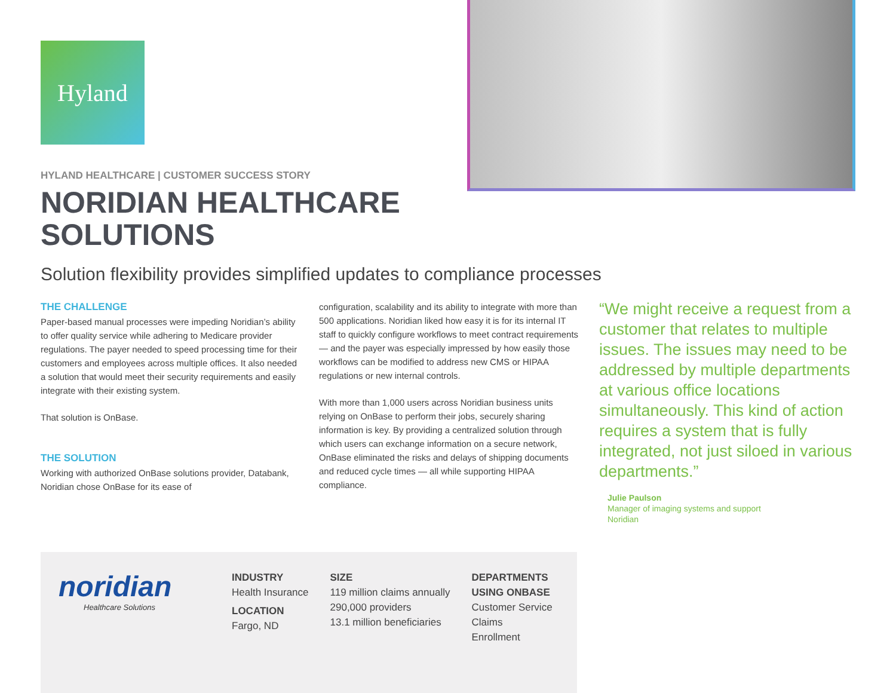Hyland
HYLAND HEALTHCARE | CUSTOMER SUCCESS STORY
NORIDIAN HEALTHCARE
SOLUTIONS
Solution flexibility provides simplified updates to compliance processes
THE CHALLENGE
Paper-based manual processes were impeding Noridian’s ability to offer quality service while adhering to Medicare provider regulations. The payer needed to speed processing time for their customers and employees across multiple offices. It also needed a solution that would meet their security requirements and easily integrate with their existing system.
That solution is OnBase.
THE SOLUTION
Working with authorized OnBase solutions provider, Databank, Noridian chose OnBase for its ease of
configuration, scalability and its ability to integrate with more than 500 applications. Noridian liked how easy it is for its internal IT staff to quickly configure workflows to meet contract requirements — and the payer was especially impressed by how easily those workflows can be modified to address new CMS or HIPAA regulations or new internal controls.
With more than 1,000 users across Noridian business units relying on OnBase to perform their jobs, securely sharing information is key. By providing a centralized solution through which users can exchange information on a secure network, OnBase eliminated the risks and delays of shipping documents and reduced cycle times — all while supporting HIPAA compliance.
“We might receive a request from a customer that relates to multiple issues. The issues may need to be addressed by multiple departments at various office locations simultaneously. This kind of action requires a system that is fully integrated, not just siloed in various departments.”
Julie Paulson
Manager of imaging systems and support
Noridian
noridian
Healthcare Solutions
INDUSTRY
Health Insurance
LOCATION
Fargo, ND
SIZE
119 million claims annually
290,000 providers
13.1 million beneficiaries
DEPARTMENTS
USING ONBASE
Customer Service
Claims
Enrollment